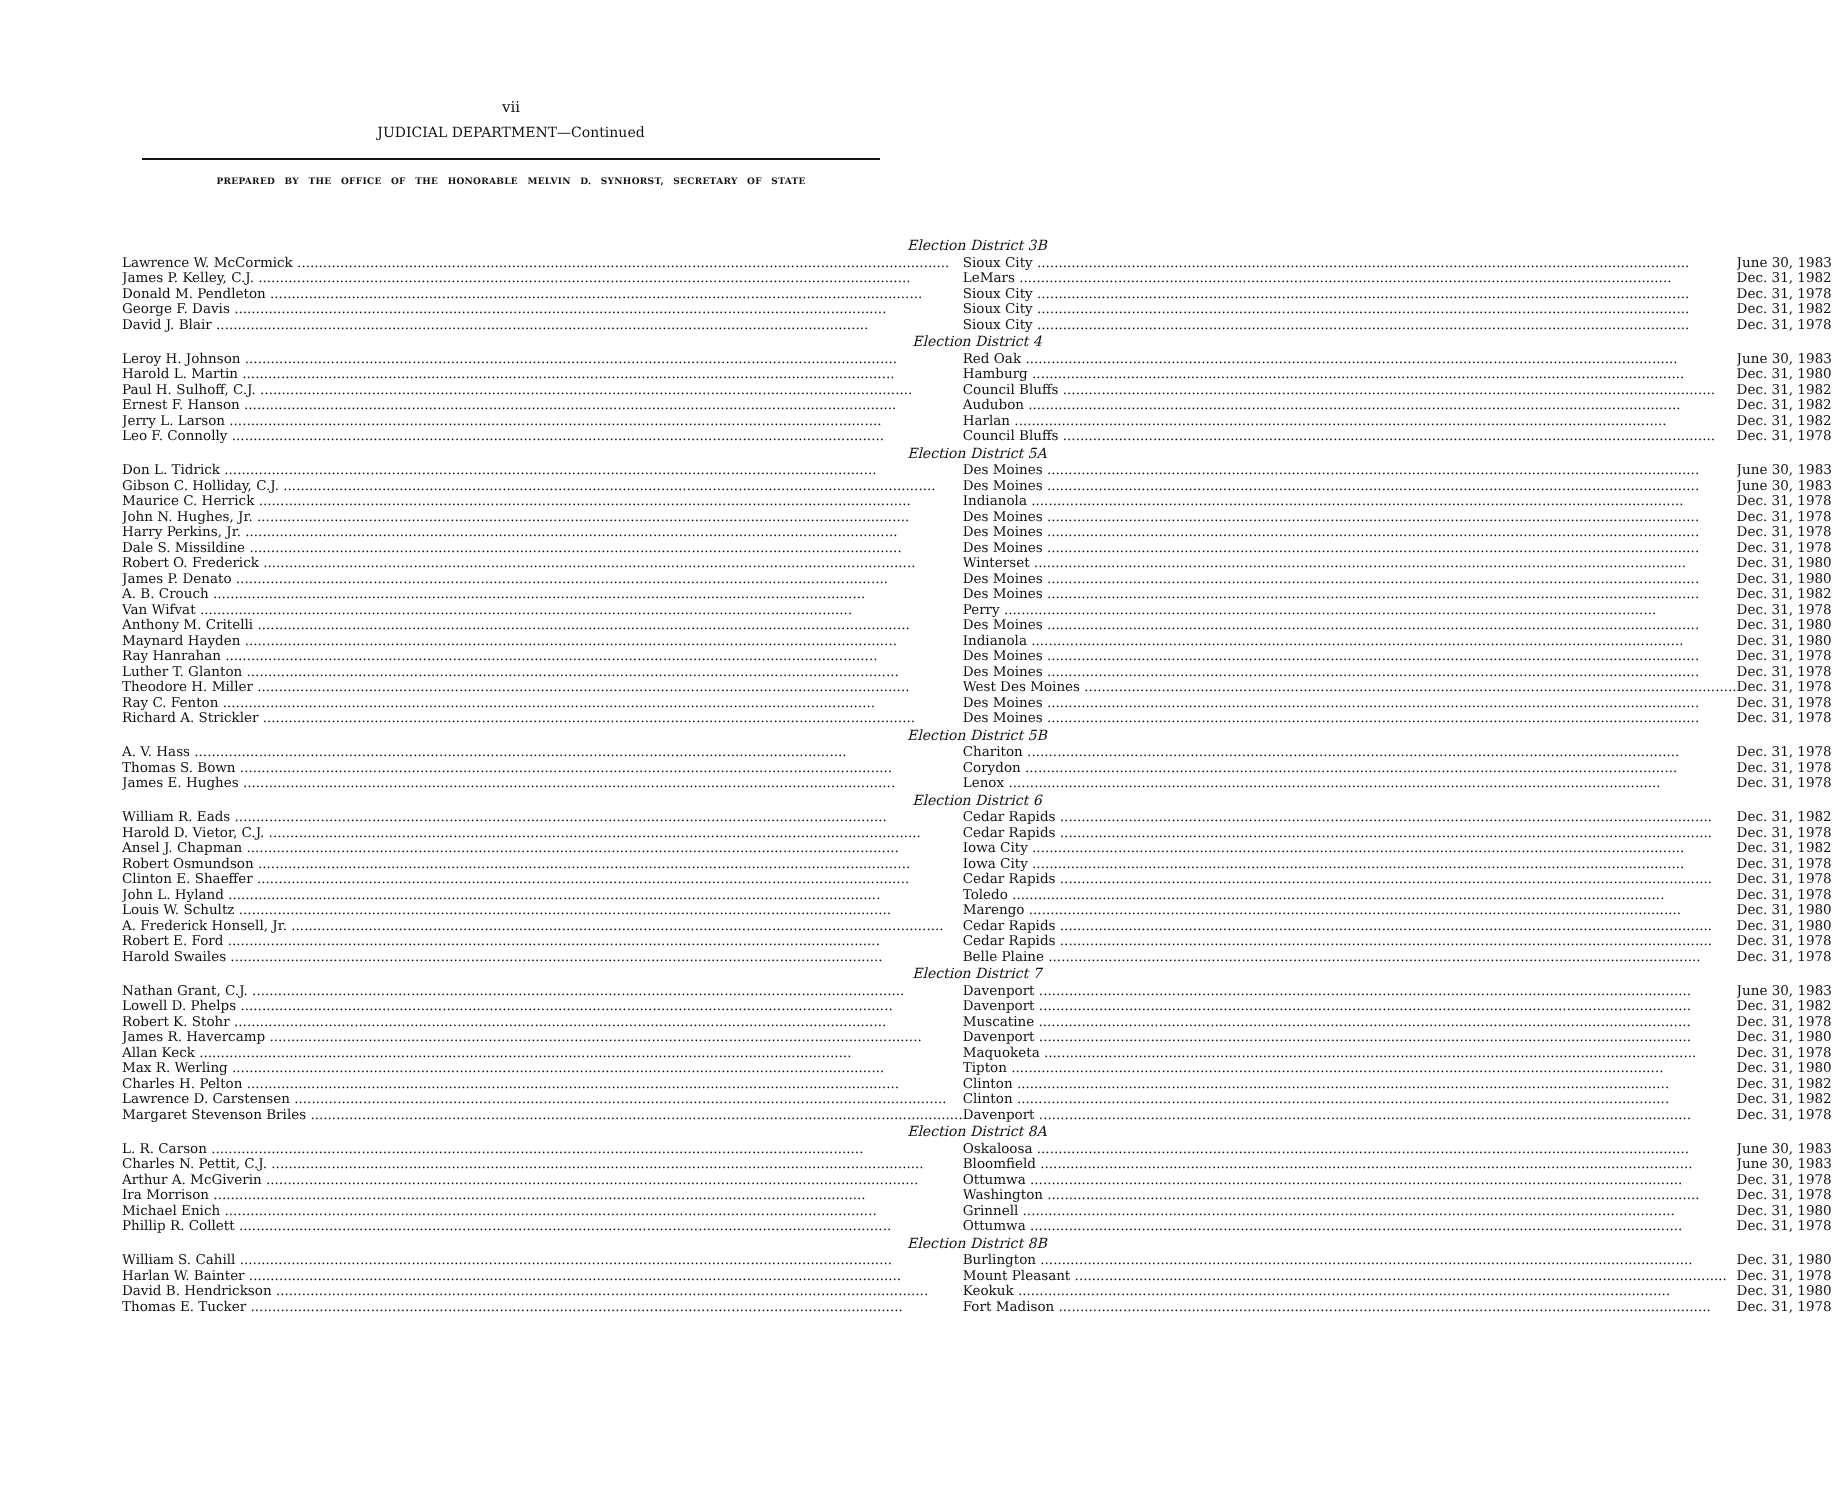vii
JUDICIAL DEPARTMENT—Continued
PREPARED BY THE OFFICE OF THE HONORABLE MELVIN D. SYNHORST, SECRETARY OF STATE
| Election District 3B | | |
| --- | --- | --- |
| Lawrence W. McCormick | Sioux City | June 30, 1983 |
| James P. Kelley, C.J. | LeMars | Dec. 31, 1982 |
| Donald M. Pendleton | Sioux City | Dec. 31, 1978 |
| George F. Davis | Sioux City | Dec. 31, 1982 |
| David J. Blair | Sioux City | Dec. 31, 1978 |
| Election District 4 | | |
| Leroy H. Johnson | Red Oak | June 30, 1983 |
| Harold L. Martin | Hamburg | Dec. 31, 1980 |
| Paul H. Sulhoff, C.J. | Council Bluffs | Dec. 31, 1982 |
| Ernest F. Hanson | Audubon | Dec. 31, 1982 |
| Jerry L. Larson | Harlan | Dec. 31, 1982 |
| Leo F. Connolly | Council Bluffs | Dec. 31, 1978 |
| Election District 5A | | |
| Don L. Tidrick | Des Moines | June 30, 1983 |
| Gibson C. Holliday, C.J. | Des Moines | June 30, 1983 |
| Maurice C. Herrick | Indianola | Dec. 31, 1978 |
| John N. Hughes, Jr. | Des Moines | Dec. 31, 1978 |
| Harry Perkins, Jr. | Des Moines | Dec. 31, 1978 |
| Dale S. Missildine | Des Moines | Dec. 31, 1978 |
| Robert O. Frederick | Winterset | Dec. 31, 1980 |
| James P. Denato | Des Moines | Dec. 31, 1980 |
| A. B. Crouch | Des Moines | Dec. 31, 1982 |
| Van Wifvat | Perry | Dec. 31, 1978 |
| Anthony M. Critelli | Des Moines | Dec. 31, 1980 |
| Maynard Hayden | Indianola | Dec. 31, 1980 |
| Ray Hanrahan | Des Moines | Dec. 31, 1978 |
| Luther T. Glanton | Des Moines | Dec. 31, 1978 |
| Theodore H. Miller | West Des Moines | Dec. 31, 1978 |
| Ray C. Fenton | Des Moines | Dec. 31, 1978 |
| Richard A. Strickler | Des Moines | Dec. 31, 1978 |
| Election District 5B | | |
| A. V. Hass | Chariton | Dec. 31, 1978 |
| Thomas S. Bown | Corydon | Dec. 31, 1978 |
| James E. Hughes | Lenox | Dec. 31, 1978 |
| Election District 6 | | |
| William R. Eads | Cedar Rapids | Dec. 31, 1982 |
| Harold D. Vietor, C.J. | Cedar Rapids | Dec. 31, 1978 |
| Ansel J. Chapman | Iowa City | Dec. 31, 1982 |
| Robert Osmundson | Iowa City | Dec. 31, 1978 |
| Clinton E. Shaeffer | Cedar Rapids | Dec. 31, 1978 |
| John L. Hyland | Toledo | Dec. 31, 1978 |
| Louis W. Schultz | Marengo | Dec. 31, 1980 |
| A. Frederick Honsell, Jr. | Cedar Rapids | Dec. 31, 1980 |
| Robert E. Ford | Cedar Rapids | Dec. 31, 1978 |
| Harold Swailes | Belle Plaine | Dec. 31, 1978 |
| Election District 7 | | |
| Nathan Grant, C.J. | Davenport | June 30, 1983 |
| Lowell D. Phelps | Davenport | Dec. 31, 1982 |
| Robert K. Stohr | Muscatine | Dec. 31, 1978 |
| James R. Havercamp | Davenport | Dec. 31, 1980 |
| Allan Keck | Maquoketa | Dec. 31, 1978 |
| Max R. Werling | Tipton | Dec. 31, 1980 |
| Charles H. Pelton | Clinton | Dec. 31, 1982 |
| Lawrence D. Carstensen | Clinton | Dec. 31, 1982 |
| Margaret Stevenson Briles | Davenport | Dec. 31, 1978 |
| Election District 8A | | |
| L. R. Carson | Oskaloosa | June 30, 1983 |
| Charles N. Pettit, C.J. | Bloomfield | June 30, 1983 |
| Arthur A. McGiverin | Ottumwa | Dec. 31, 1978 |
| Ira Morrison | Washington | Dec. 31, 1978 |
| Michael Enich | Grinnell | Dec. 31, 1980 |
| Phillip R. Collett | Ottumwa | Dec. 31, 1978 |
| Election District 8B | | |
| William S. Cahill | Burlington | Dec. 31, 1980 |
| Harlan W. Bainter | Mount Pleasant | Dec. 31, 1978 |
| David B. Hendrickson | Keokuk | Dec. 31, 1980 |
| Thomas E. Tucker | Fort Madison | Dec. 31, 1978 |